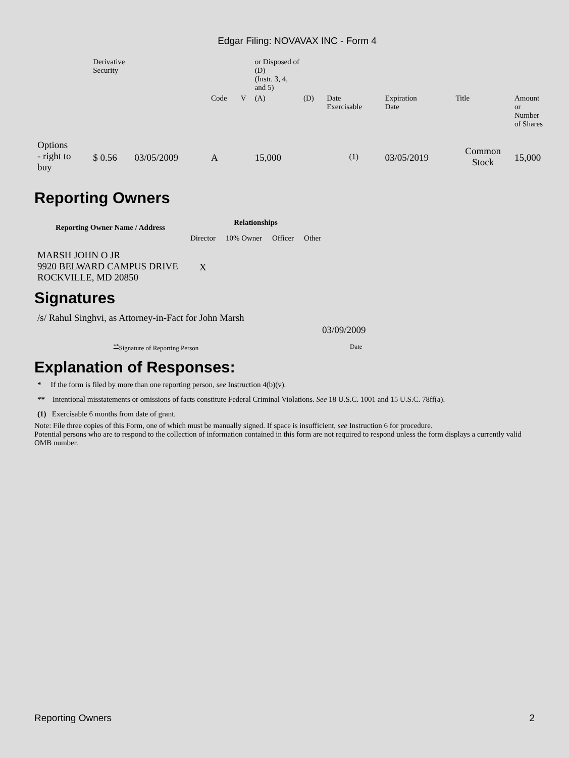Edgar Filing: NOVAVAX INC - Form 4
| | Derivative Security | | | | | or Disposed of (D) (Instr. 3, 4, and 5) | | | | | |
| | | | | Code | V | (A) | (D) | Date Exercisable | Expiration Date | Title | Amount or Number of Shares |
| Options - right to buy | $ 0.56 | 03/05/2009 | | A | | 15,000 | | <sup>(1)</sup> | 03/05/2019 | Common Stock | 15,000 |
Reporting Owners
| Reporting Owner Name / Address | Relationships | | | |
| --- | --- | --- | --- | --- |
| | Director | 10% Owner | Officer | Other |
| MARSH JOHN O JR 9920 BELWARD CAMPUS DRIVE ROCKVILLE, MD 20850 | X | | | |
Signatures
| /s/ Rahul Singhvi, as Attorney-in-Fact for John Marsh | 03/09/2009 |
| <sup>**</sup> Signature of Reporting Person | Date |
Explanation of Responses:
* If the form is filed by more than one reporting person, see Instruction 4(b)(v).
** Intentional misstatements or omissions of facts constitute Federal Criminal Violations. See 18 U.S.C. 1001 and 15 U.S.C. 78ff(a).
(1) Exercisable 6 months from date of grant.
Note: File three copies of this Form, one of which must be manually signed. If space is insufficient, see Instruction 6 for procedure.
Potential persons who are to respond to the collection of information contained in this form are not required to respond unless the form displays a currently valid OMB number.
Reporting Owners 2